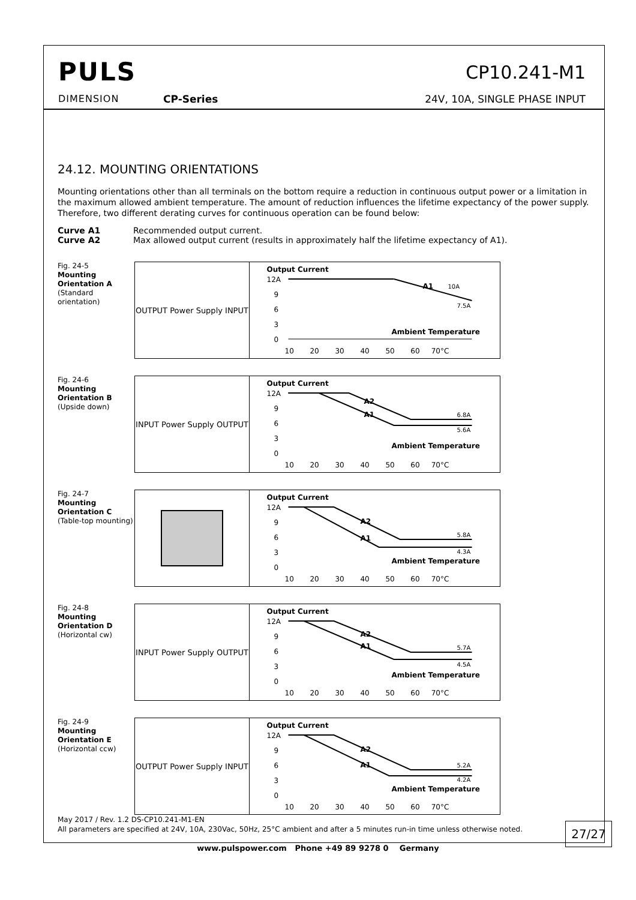PULS
DIMENSION CP-Series
CP10.241-M1
24V, 10A, SINGLE PHASE INPUT
24.12. MOUNTING ORIENTATIONS
Mounting orientations other than all terminals on the bottom require a reduction in continuous output power or a limitation in the maximum allowed ambient temperature. The amount of reduction influences the lifetime expectancy of the power supply. Therefore, two different derating curves for continuous operation can be found below:
Curve A1 Recommended output current.
Curve A2 Max allowed output current (results in approximately half the lifetime expectancy of A1).
Fig. 24-5
Mounting
Orientation A
(Standard orientation)
OUTPUT Power Supply INPUT
Output Current
12A
9
6
3
0
A1
10A
7.5A
Ambient Temperature
10 20 30 40 50 60 70°C
Fig. 24-6
Mounting
Orientation B
(Upside down)
INPUT Power Supply OUTPUT
Output Current
12A
9
6
3
0
A2
A1
6.8A
5.6A
Ambient Temperature
10 20 30 40 50 60 70°C
Fig. 24-7
Mounting
Orientation C
(Table-top mounting)
Output Current
12A
9
6
3
0
A2
A1
5.8A
4.3A
Ambient Temperature
10 20 30 40 50 60 70°C
Fig. 24-8
Mounting
Orientation D
(Horizontal cw)
INPUT Power Supply OUTPUT
Output Current
12A
9
6
3
0
A2
A1
5.7A
4.5A
Ambient Temperature
10 20 30 40 50 60 70°C
Fig. 24-9
Mounting
Orientation E
(Horizontal ccw)
OUTPUT Power Supply INPUT
Output Current
12A
9
6
3
0
A2
A1
5.2A
4.2A
Ambient Temperature
10 20 30 40 50 60 70°C
May 2017 / Rev. 1.2 DS-CP10.241-M1-EN
All parameters are specified at 24V, 10A, 230Vac, 50Hz, 25°C ambient and after a 5 minutes run-in time unless otherwise noted.
27/27
www.pulspower.com Phone +49 89 9278 0 Germany